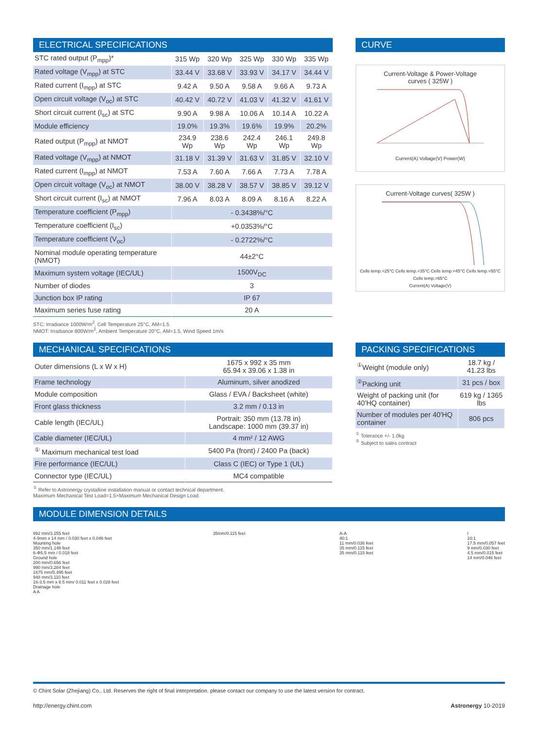ELECTRICAL SPECIFICATIONS
| STC rated output (P<sub>mpp</sub>)* | 315 Wp | 320 Wp | 325 Wp | 330 Wp | 335 Wp |
| Rated voltage (V<sub>mpp</sub>) at STC | 33.44 V | 33.68 V | 33.93 V | 34.17 V | 34.44 V |
| Rated current (I<sub>mpp</sub>) at STC | 9.42 A | 9.50 A | 9.58 A | 9.66 A | 9.73 A |
| Open circuit voltage (V<sub>oc</sub>) at STC | 40.42 V | 40.72 V | 41.03 V | 41.32 V | 41.61 V |
| Short circuit current (I<sub>sc</sub>) at STC | 9.90 A | 9.98 A | 10.06 A | 10.14 A | 10.22 A |
| Module efficiency | 19.0% | 19.3% | 19.6% | 19.9% | 20.2% |
| Rated output (P<sub>mpp</sub>) at NMOT | 234.9 Wp | 238.6 Wp | 242.4 Wp | 246.1 Wp | 249.8 Wp |
| Rated voltage (V<sub>mpp</sub>) at NMOT | 31.18 V | 31.39 V | 31.63 V | 31.85 V | 32.10 V |
| Rated current (I<sub>mpp</sub>) at NMOT | 7.53 A | 7.60 A | 7.66 A | 7.73 A | 7.78 A |
| Open circuit voltage (V<sub>oc</sub>) at NMOT | 38.00 V | 38.28 V | 38.57 V | 38.85 V | 39.12 V |
| Short circuit current (I<sub>sc</sub>) at NMOT | 7.96 A | 8.03 A | 8.09 A | 8.16 A | 8.22 A |
| Temperature coefficient (P<sub>mpp</sub>) | - 0.3438%/°C | | | | |
| Temperature coefficient (I<sub>sc</sub>) | +0.0353%/°C | | | | |
| Temperature coefficient (V<sub>oc</sub>) | - 0.2722%/°C | | | | |
| Nominal module operating temperature (NMOT) | 44±2°C | | | | |
| Maximum system voltage (IEC/UL) | 1500V<sub>DC</sub> | | | | |
| Number of diodes | 3 | | | | |
| Junction box IP rating | IP 67 | | | | |
| Maximum series fuse rating | 20 A | | | | |
STC: Irradiance 1000W/m<sup>2</sup>, Cell Temperature 25°C, AM=1.5
NMOT: Irradiance 800W/m<sup>2</sup>, Ambient Temperature 20°C, AM=1.5, Wind Speed 1m/s
CURVE
Current-Voltage & Power-Voltage
curves ( 325W )
Current(A) Voltage(V) Power(W)
Current-Voltage curves( 325W )
Cells temp.=25°C Cells temp.=35°C Cells temp.=45°C Cells temp.=55°C Cells temp.=65°C
Current(A) Voltage(V)
MECHANICAL SPECIFICATIONS
| Outer dimensions (L x W x H) | 1675 x 992 x 35 mm 65.94 x 39.06 x 1.38 in |
| Frame technology | Aluminum, silver anodized |
| Module composition | Glass / EVA / Backsheet (white) |
| Front glass thickness | 3.2 mm / 0.13 in |
| Cable length (IEC/UL) | Portrait: 350 mm (13.78 in) Landscape: 1000 mm (39.37 in) |
| Cable diameter (IEC/UL) | 4 mm² / 12 AWG |
| <sup>①</sup> Maximum mechanical test load | 5400 Pa (front) / 2400 Pa (back) |
| Fire performance (IEC/UL) | Class C (IEC) or Type 1 (UL) |
| Connector type (IEC/UL) | MC4 compatible |
<sup>①</sup> Refer to Astronergy crystalline installation manual or contact technical department.
Maximum Mechanical Test Load=1.5×Maximum Mechanical Design Load.
PACKING SPECIFICATIONS
| <sup>①</sup>Weight (module only) | 18.7 kg / 41.23 lbs |
| <sup>②</sup>Packing unit | 31 pcs / box |
| Weight of packing unit (for 40'HQ container) | 619 kg / 1365 lbs |
| Number of modules per 40'HQ container | 806 pcs |
<sup>①</sup> Tolerance +/- 1.0kg
<sup>②</sup> Subject to sales contract
MODULE DIMENSION DETAILS
992 mm/3.255 feet
4-9mm x 14 mm / 0.030 feet x 0.046 feet
Mounting hole
350 mm/1.148 feet
6-Φ5.5 mm / 0.018 feet
Ground hole
200 mm/0.656 feet
990 mm/3.284 feet
1675 mm/5.495 feet
948 mm/3.110 feet
16-3.5 mm x 8.5 mm/ 0.011 feet x 0.028 feet
Drainage hole
A A
35mm/0.115 feet A-A
40:1
11 mm/0.036 feet
35 mm/0.115 feet
35 mm/0.115 feet
I
10:1
17.5 mm/0.057 feet
9 mm/0.030 feet
4.5 mm/0.015 feet
14 mm/0.046 feet
© Chint Solar (Zhejiang) Co., Ltd. Reserves the right of final interpretation. please contact our company to use the latest version for contract.
http://energy.chint.com Astronergy 10-2019